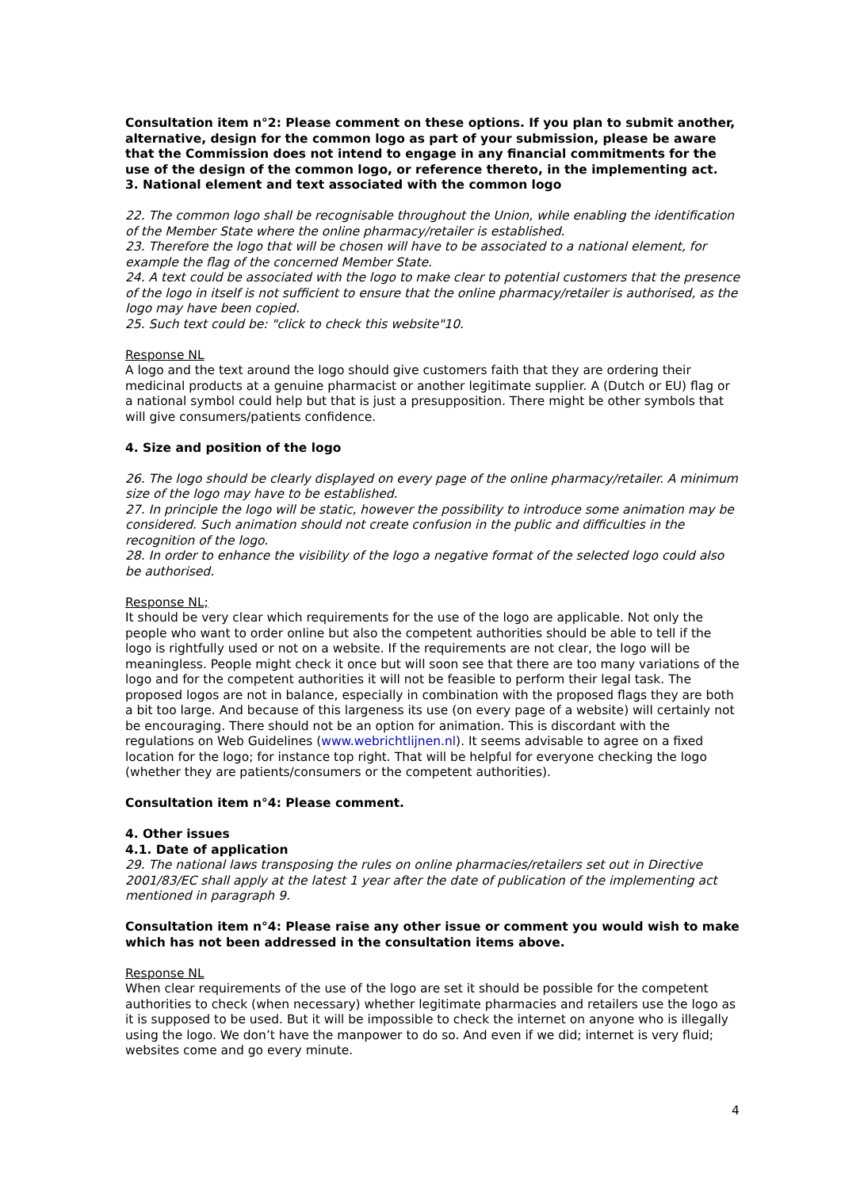Consultation item n°2: Please comment on these options. If you plan to submit another, alternative, design for the common logo as part of your submission, please be aware that the Commission does not intend to engage in any financial commitments for the use of the design of the common logo, or reference thereto, in the implementing act.
3. National element and text associated with the common logo
22. The common logo shall be recognisable throughout the Union, while enabling the identification of the Member State where the online pharmacy/retailer is established.
23. Therefore the logo that will be chosen will have to be associated to a national element, for example the flag of the concerned Member State.
24. A text could be associated with the logo to make clear to potential customers that the presence of the logo in itself is not sufficient to ensure that the online pharmacy/retailer is authorised, as the logo may have been copied.
25. Such text could be: "click to check this website"10.
Response NL
A logo and the text around the logo should give customers faith that they are ordering their medicinal products at a genuine pharmacist or another legitimate supplier. A (Dutch or EU) flag or a national symbol could help but that is just a presupposition. There might be other symbols that will give consumers/patients confidence.
4. Size and position of the logo
26. The logo should be clearly displayed on every page of the online pharmacy/retailer. A minimum size of the logo may have to be established.
27. In principle the logo will be static, however the possibility to introduce some animation may be considered. Such animation should not create confusion in the public and difficulties in the recognition of the logo.
28. In order to enhance the visibility of the logo a negative format of the selected logo could also be authorised.
Response NL;
It should be very clear which requirements for the use of the logo are applicable. Not only the people who want to order online but also the competent authorities should be able to tell if the logo is rightfully used or not on a website. If the requirements are not clear, the logo will be meaningless. People might check it once but will soon see that there are too many variations of the logo and for the competent authorities it will not be feasible to perform their legal task. The proposed logos are not in balance, especially in combination with the proposed flags they are both a bit too large. And because of this largeness its use (on every page of a website) will certainly not be encouraging. There should not be an option for animation. This is discordant with the regulations on Web Guidelines (www.webrichtlijnen.nl). It seems advisable to agree on a fixed location for the logo; for instance top right. That will be helpful for everyone checking the logo (whether they are patients/consumers or the competent authorities).
Consultation item n°4: Please comment.
4. Other issues
4.1. Date of application
29. The national laws transposing the rules on online pharmacies/retailers set out in Directive 2001/83/EC shall apply at the latest 1 year after the date of publication of the implementing act mentioned in paragraph 9.
Consultation item n°4: Please raise any other issue or comment you would wish to make which has not been addressed in the consultation items above.
Response NL
When clear requirements of the use of the logo are set it should be possible for the competent authorities to check (when necessary) whether legitimate pharmacies and retailers use the logo as it is supposed to be used. But it will be impossible to check the internet on anyone who is illegally using the logo. We don’t have the manpower to do so. And even if we did; internet is very fluid; websites come and go every minute.
4